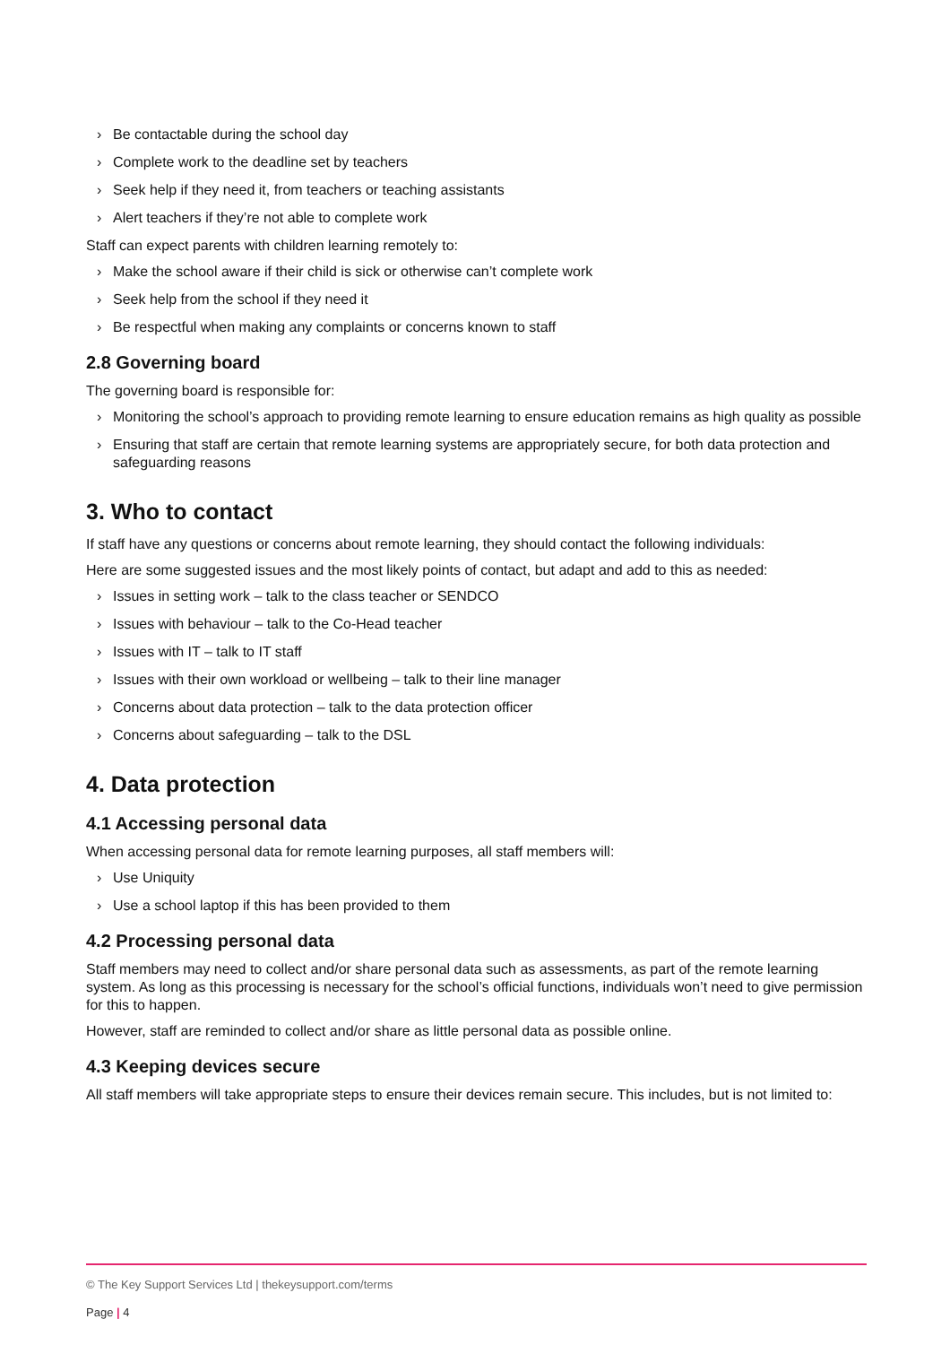› Be contactable during the school day
› Complete work to the deadline set by teachers
› Seek help if they need it, from teachers or teaching assistants
› Alert teachers if they’re not able to complete work
Staff can expect parents with children learning remotely to:
› Make the school aware if their child is sick or otherwise can’t complete work
› Seek help from the school if they need it
› Be respectful when making any complaints or concerns known to staff
2.8 Governing board
The governing board is responsible for:
› Monitoring the school’s approach to providing remote learning to ensure education remains as high quality as possible
› Ensuring that staff are certain that remote learning systems are appropriately secure, for both data protection and safeguarding reasons
3. Who to contact
If staff have any questions or concerns about remote learning, they should contact the following individuals:
Here are some suggested issues and the most likely points of contact, but adapt and add to this as needed:
› Issues in setting work – talk to the class teacher or SENDCO
› Issues with behaviour – talk to the Co-Head teacher
› Issues with IT – talk to IT staff
› Issues with their own workload or wellbeing – talk to their line manager
› Concerns about data protection – talk to the data protection officer
› Concerns about safeguarding – talk to the DSL
4. Data protection
4.1 Accessing personal data
When accessing personal data for remote learning purposes, all staff members will:
› Use Uniquity
› Use a school laptop if this has been provided to them
4.2 Processing personal data
Staff members may need to collect and/or share personal data such as assessments, as part of the remote learning system. As long as this processing is necessary for the school’s official functions, individuals won’t need to give permission for this to happen.
However, staff are reminded to collect and/or share as little personal data as possible online.
4.3 Keeping devices secure
All staff members will take appropriate steps to ensure their devices remain secure. This includes, but is not limited to:
© The Key Support Services Ltd | thekeysupport.com/terms
Page | 4